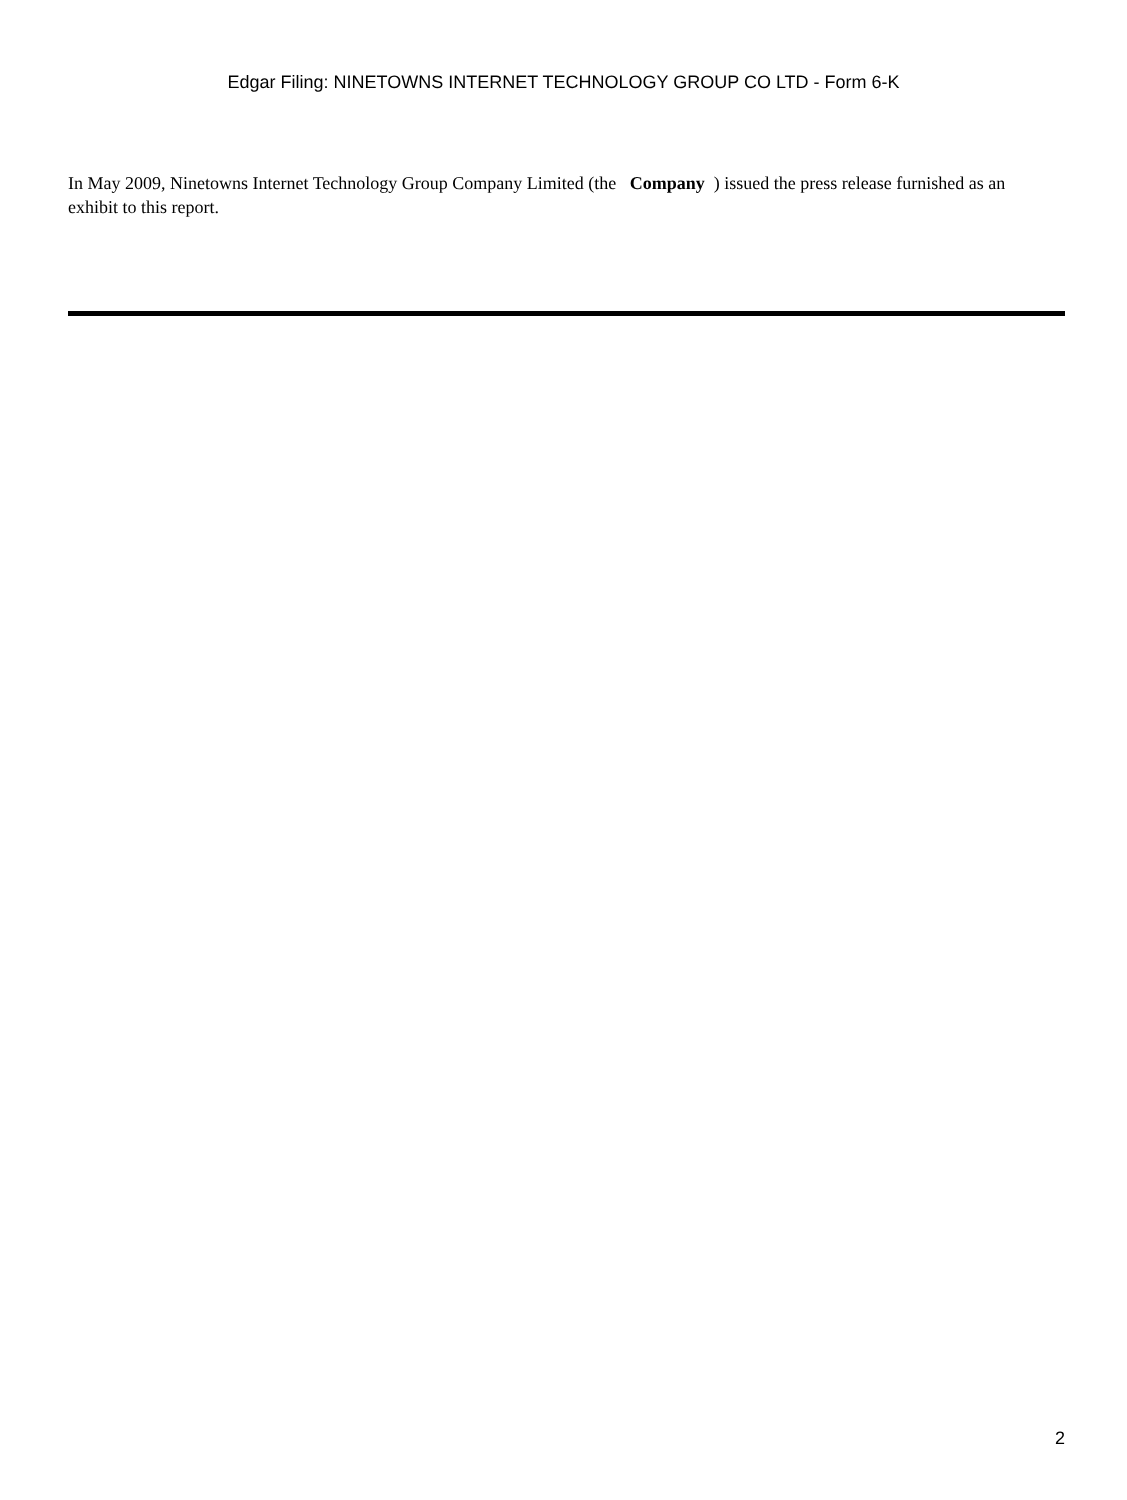Edgar Filing: NINETOWNS INTERNET TECHNOLOGY GROUP CO LTD - Form 6-K
In May 2009, Ninetowns Internet Technology Group Company Limited (the Company ) issued the press release furnished as an exhibit to this report.
2